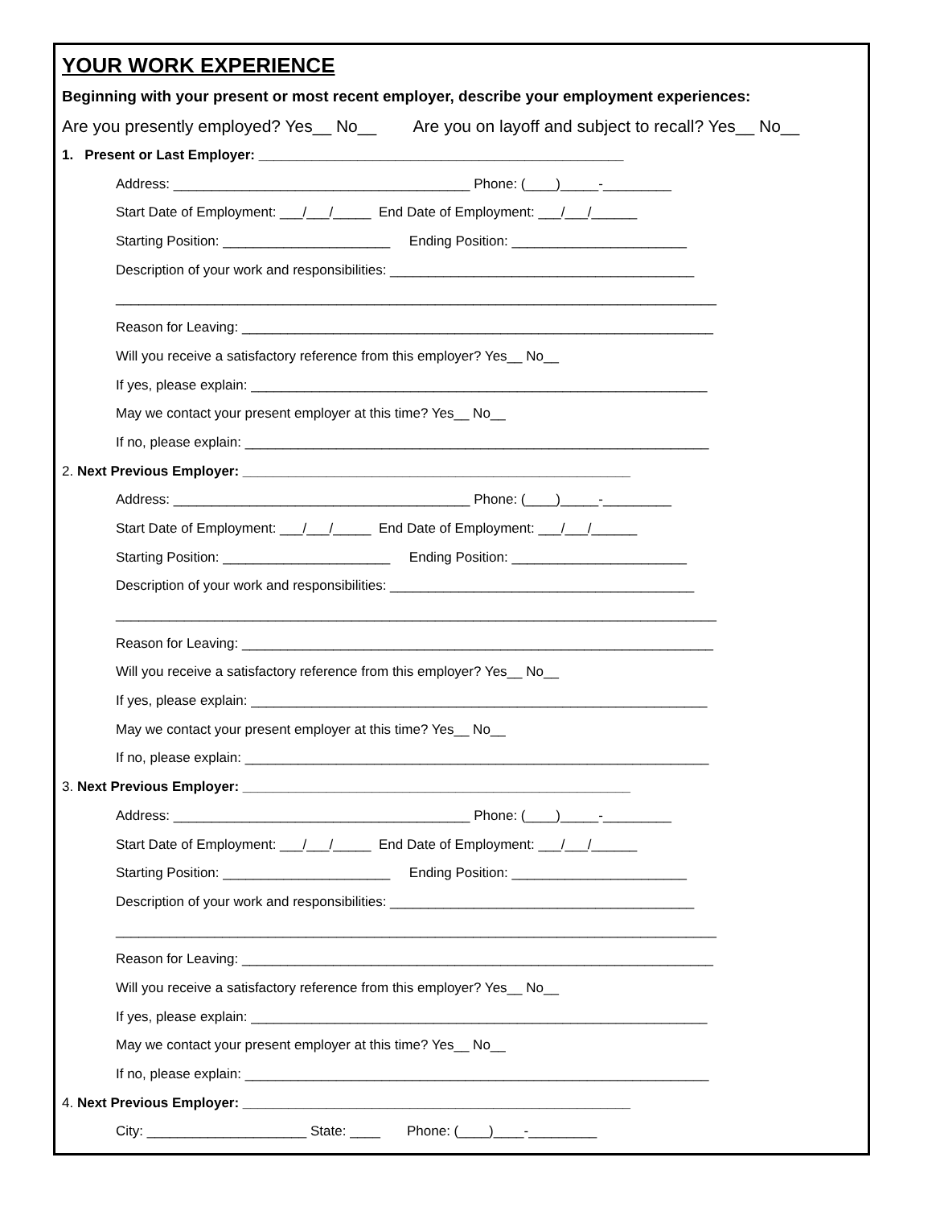YOUR WORK EXPERIENCE
Beginning with your present or most recent employer, describe your employment experiences:
Are you presently employed? Yes__ No__ Are you on layoff and subject to recall? Yes__ No__
1. Present or Last Employer: ________________________________________________
Address: _______________________________________ Phone: (____)_____-_________
Start Date of Employment: ___/___/_____ End Date of Employment: ___/___/______
Starting Position: ______________________ Ending Position: _______________________
Description of your work and responsibilities: ________________________________________
_______________________________________________________________________________
Reason for Leaving: ______________________________________________________________
Will you receive a satisfactory reference from this employer? Yes__ No__
If yes, please explain: ____________________________________________________________
May we contact your present employer at this time? Yes__ No__
If no, please explain: _____________________________________________________________
2. Next Previous Employer: ___________________________________________________
Address: _______________________________________ Phone: (____)_____-_________
Start Date of Employment: ___/___/_____ End Date of Employment: ___/___/______
Starting Position: ______________________ Ending Position: _______________________
Description of your work and responsibilities: ________________________________________
_______________________________________________________________________________
Reason for Leaving: ______________________________________________________________
Will you receive a satisfactory reference from this employer? Yes__ No__
If yes, please explain: ____________________________________________________________
May we contact your present employer at this time? Yes__ No__
If no, please explain: _____________________________________________________________
3. Next Previous Employer: ___________________________________________________
Address: _______________________________________ Phone: (____)_____-_________
Start Date of Employment: ___/___/_____ End Date of Employment: ___/___/______
Starting Position: ______________________ Ending Position: _______________________
Description of your work and responsibilities: ________________________________________
_______________________________________________________________________________
Reason for Leaving: ______________________________________________________________
Will you receive a satisfactory reference from this employer? Yes__ No__
If yes, please explain: ____________________________________________________________
May we contact your present employer at this time? Yes__ No__
If no, please explain: _____________________________________________________________
4. Next Previous Employer: ___________________________________________________
City: _____________________ State: ____ Phone: (____)____-_________